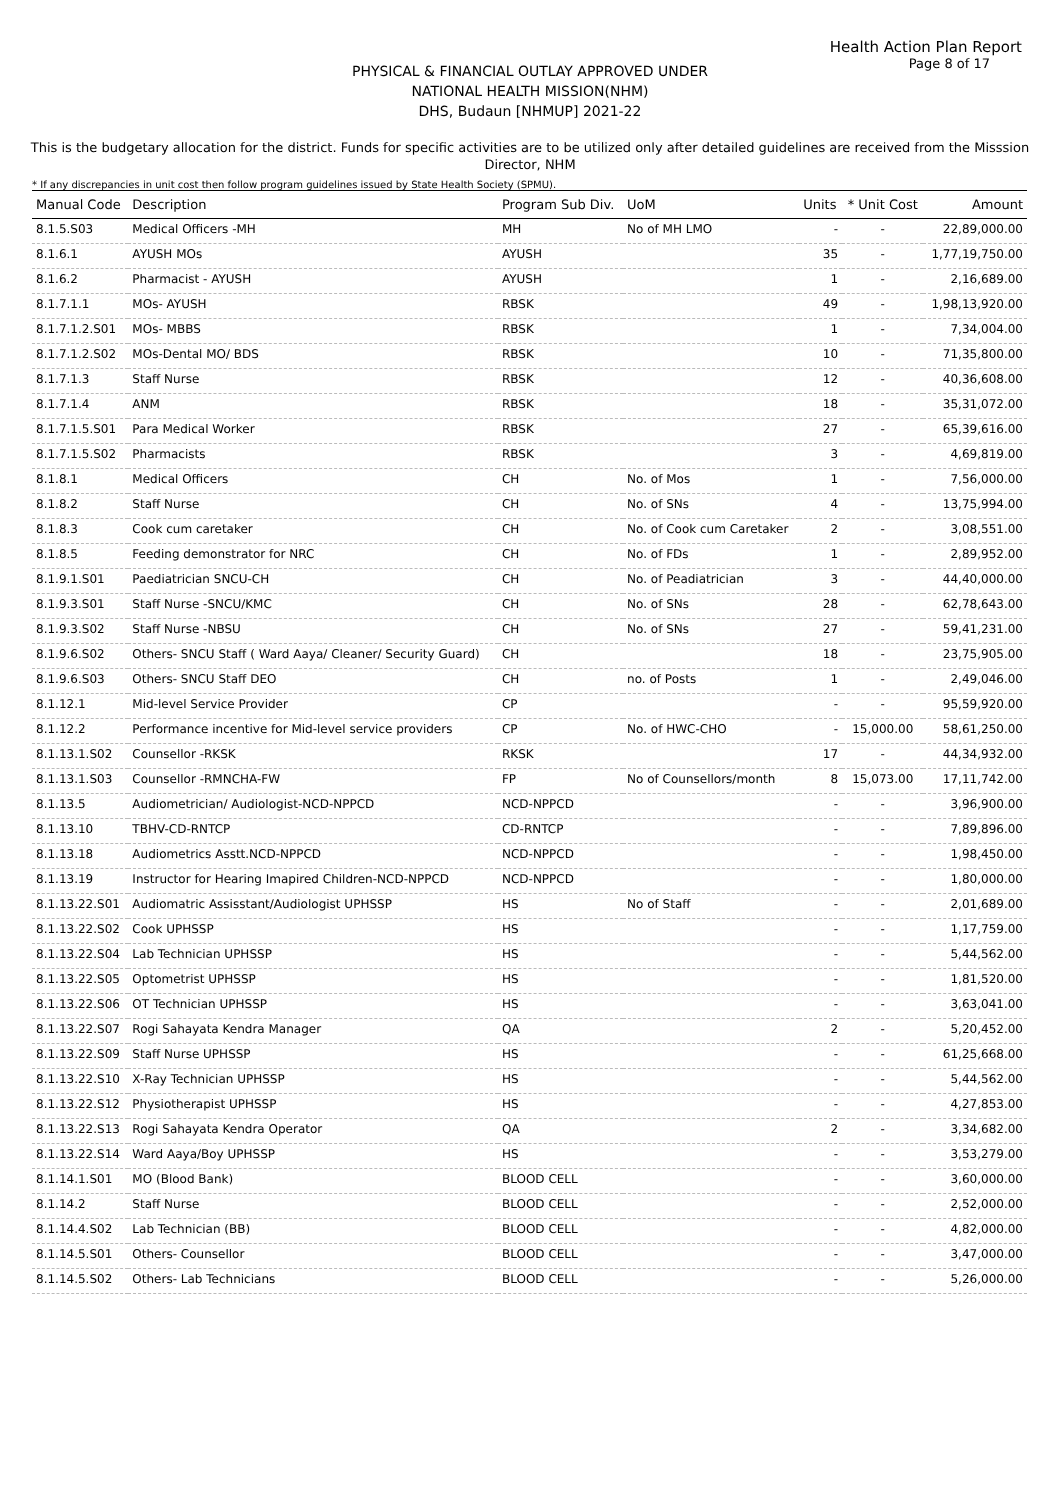Health Action Plan Report
Page 8 of 17
PHYSICAL & FINANCIAL OUTLAY APPROVED UNDER
NATIONAL HEALTH MISSION(NHM)
DHS, Budaun [NHMUP] 2021-22
This is the budgetary allocation for the district. Funds for specific activities are to be utilized only after detailed guidelines are received from the Misssion Director, NHM
* If any discrepancies in unit cost then follow program guidelines issued by State Health Society (SPMU).
| Manual Code | Description | Program Sub Div. | UoM | Units | * Unit Cost | Amount |
| --- | --- | --- | --- | --- | --- | --- |
| 8.1.5.S03 | Medical Officers -MH | MH | No of MH LMO | - | - | 22,89,000.00 |
| 8.1.6.1 | AYUSH MOs | AYUSH | | 35 | - | 1,77,19,750.00 |
| 8.1.6.2 | Pharmacist - AYUSH | AYUSH | | 1 | - | 2,16,689.00 |
| 8.1.7.1.1 | MOs- AYUSH | RBSK | | 49 | - | 1,98,13,920.00 |
| 8.1.7.1.2.S01 | MOs- MBBS | RBSK | | 1 | - | 7,34,004.00 |
| 8.1.7.1.2.S02 | MOs-Dental MO/ BDS | RBSK | | 10 | - | 71,35,800.00 |
| 8.1.7.1.3 | Staff Nurse | RBSK | | 12 | - | 40,36,608.00 |
| 8.1.7.1.4 | ANM | RBSK | | 18 | - | 35,31,072.00 |
| 8.1.7.1.5.S01 | Para Medical Worker | RBSK | | 27 | - | 65,39,616.00 |
| 8.1.7.1.5.S02 | Pharmacists | RBSK | | 3 | - | 4,69,819.00 |
| 8.1.8.1 | Medical Officers | CH | No. of Mos | 1 | - | 7,56,000.00 |
| 8.1.8.2 | Staff Nurse | CH | No. of SNs | 4 | - | 13,75,994.00 |
| 8.1.8.3 | Cook cum caretaker | CH | No. of Cook cum Caretaker | 2 | - | 3,08,551.00 |
| 8.1.8.5 | Feeding demonstrator for NRC | CH | No. of FDs | 1 | - | 2,89,952.00 |
| 8.1.9.1.S01 | Paediatrician SNCU-CH | CH | No. of Peadiatrician | 3 | - | 44,40,000.00 |
| 8.1.9.3.S01 | Staff Nurse -SNCU/KMC | CH | No. of SNs | 28 | - | 62,78,643.00 |
| 8.1.9.3.S02 | Staff Nurse -NBSU | CH | No. of SNs | 27 | - | 59,41,231.00 |
| 8.1.9.6.S02 | Others- SNCU Staff ( Ward Aaya/ Cleaner/ Security Guard) | CH | | 18 | - | 23,75,905.00 |
| 8.1.9.6.S03 | Others- SNCU Staff DEO | CH | no. of Posts | 1 | - | 2,49,046.00 |
| 8.1.12.1 | Mid-level Service Provider | CP | | - | - | 95,59,920.00 |
| 8.1.12.2 | Performance incentive for Mid-level service providers | CP | No. of HWC-CHO | - | 15,000.00 | 58,61,250.00 |
| 8.1.13.1.S02 | Counsellor -RKSK | RKSK | | 17 | - | 44,34,932.00 |
| 8.1.13.1.S03 | Counsellor -RMNCHA-FW | FP | No of Counsellors/month | 8 | 15,073.00 | 17,11,742.00 |
| 8.1.13.5 | Audiometrician/ Audiologist-NCD-NPPCD | NCD-NPPCD | | - | - | 3,96,900.00 |
| 8.1.13.10 | TBHV-CD-RNTCP | CD-RNTCP | | - | - | 7,89,896.00 |
| 8.1.13.18 | Audiometrics Asstt.NCD-NPPCD | NCD-NPPCD | | - | - | 1,98,450.00 |
| 8.1.13.19 | Instructor for Hearing Imapired Children-NCD-NPPCD | NCD-NPPCD | | - | - | 1,80,000.00 |
| 8.1.13.22.S01 | Audiomatric Assisstant/Audiologist UPHSSP | HS | No of Staff | - | - | 2,01,689.00 |
| 8.1.13.22.S02 | Cook UPHSSP | HS | | - | - | 1,17,759.00 |
| 8.1.13.22.S04 | Lab Technician UPHSSP | HS | | - | - | 5,44,562.00 |
| 8.1.13.22.S05 | Optometrist UPHSSP | HS | | - | - | 1,81,520.00 |
| 8.1.13.22.S06 | OT Technician UPHSSP | HS | | - | - | 3,63,041.00 |
| 8.1.13.22.S07 | Rogi Sahayata Kendra Manager | QA | | 2 | - | 5,20,452.00 |
| 8.1.13.22.S09 | Staff Nurse UPHSSP | HS | | - | - | 61,25,668.00 |
| 8.1.13.22.S10 | X-Ray Technician UPHSSP | HS | | - | - | 5,44,562.00 |
| 8.1.13.22.S12 | Physiotherapist UPHSSP | HS | | - | - | 4,27,853.00 |
| 8.1.13.22.S13 | Rogi Sahayata Kendra Operator | QA | | 2 | - | 3,34,682.00 |
| 8.1.13.22.S14 | Ward Aaya/Boy UPHSSP | HS | | - | - | 3,53,279.00 |
| 8.1.14.1.S01 | MO (Blood Bank) | BLOOD CELL | | - | - | 3,60,000.00 |
| 8.1.14.2 | Staff Nurse | BLOOD CELL | | - | - | 2,52,000.00 |
| 8.1.14.4.S02 | Lab Technician (BB) | BLOOD CELL | | - | - | 4,82,000.00 |
| 8.1.14.5.S01 | Others- Counsellor | BLOOD CELL | | - | - | 3,47,000.00 |
| 8.1.14.5.S02 | Others- Lab Technicians | BLOOD CELL | | - | - | 5,26,000.00 |